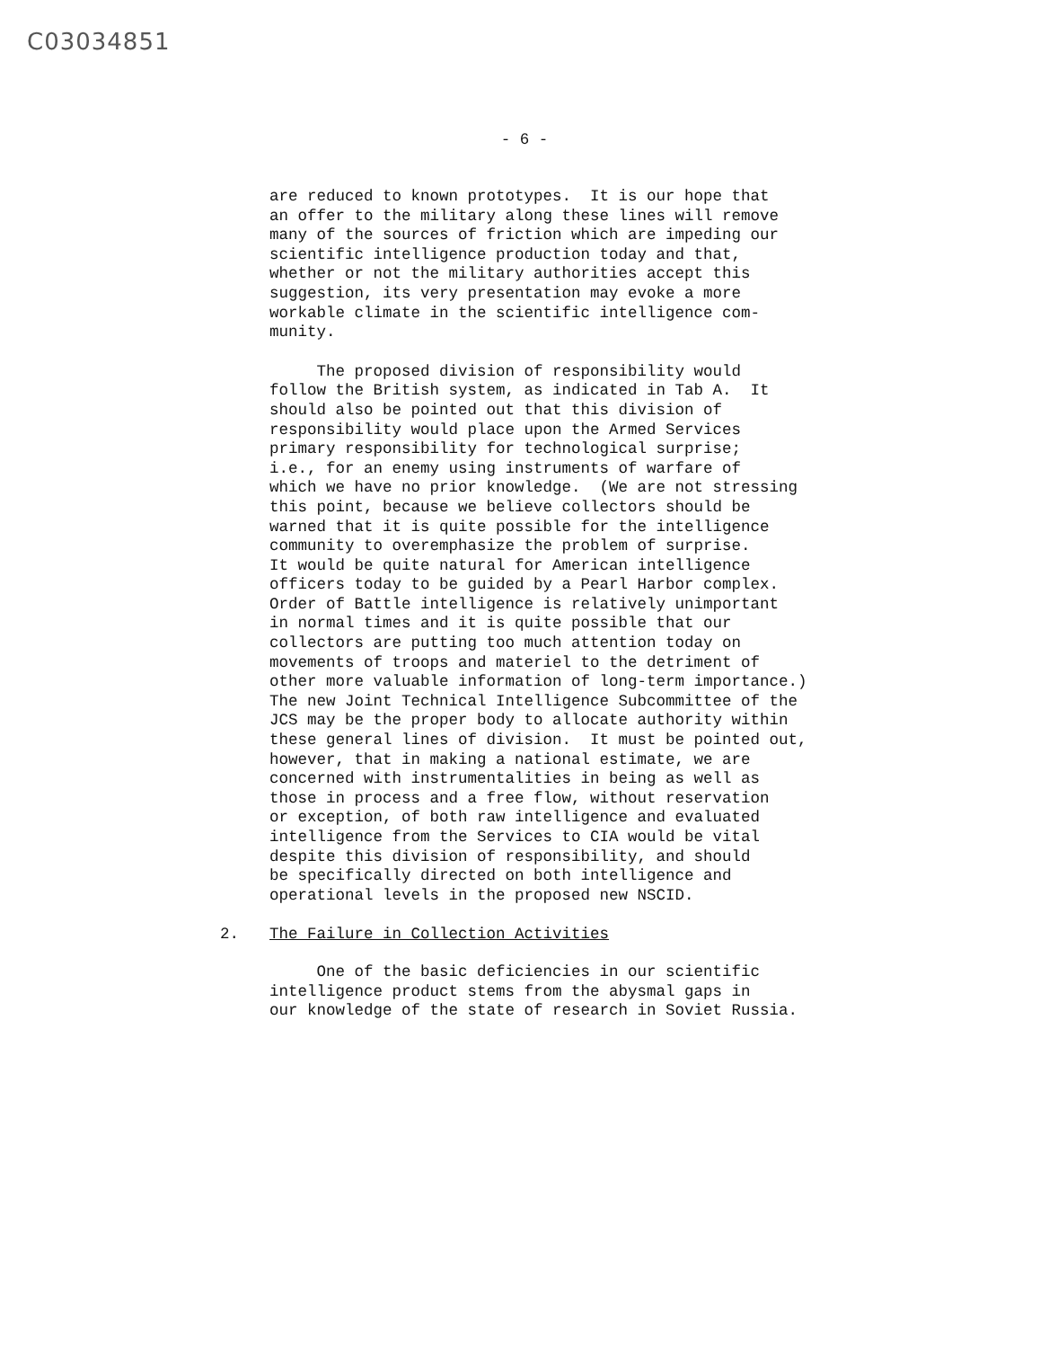C03034851
- 6 -
are reduced to known prototypes. It is our hope that an offer to the military along these lines will remove many of the sources of friction which are impeding our scientific intelligence production today and that, whether or not the military authorities accept this suggestion, its very presentation may evoke a more workable climate in the scientific intelligence com- munity.
The proposed division of responsibility would follow the British system, as indicated in Tab A. It should also be pointed out that this division of responsibility would place upon the Armed Services primary responsibility for technological surprise; i.e., for an enemy using instruments of warfare of which we have no prior knowledge. (We are not stressing this point, because we believe collectors should be warned that it is quite possible for the intelligence community to overemphasize the problem of surprise. It would be quite natural for American intelligence officers today to be guided by a Pearl Harbor complex. Order of Battle intelligence is relatively unimportant in normal times and it is quite possible that our collectors are putting too much attention today on movements of troops and materiel to the detriment of other more valuable information of long-term importance.) The new Joint Technical Intelligence Subcommittee of the JCS may be the proper body to allocate authority within these general lines of division. It must be pointed out, however, that in making a national estimate, we are concerned with instrumentalities in being as well as those in process and a free flow, without reservation or exception, of both raw intelligence and evaluated intelligence from the Services to CIA would be vital despite this division of responsibility, and should be specifically directed on both intelligence and operational levels in the proposed new NSCID.
2. The Failure in Collection Activities
One of the basic deficiencies in our scientific intelligence product stems from the abysmal gaps in our knowledge of the state of research in Soviet Russia.